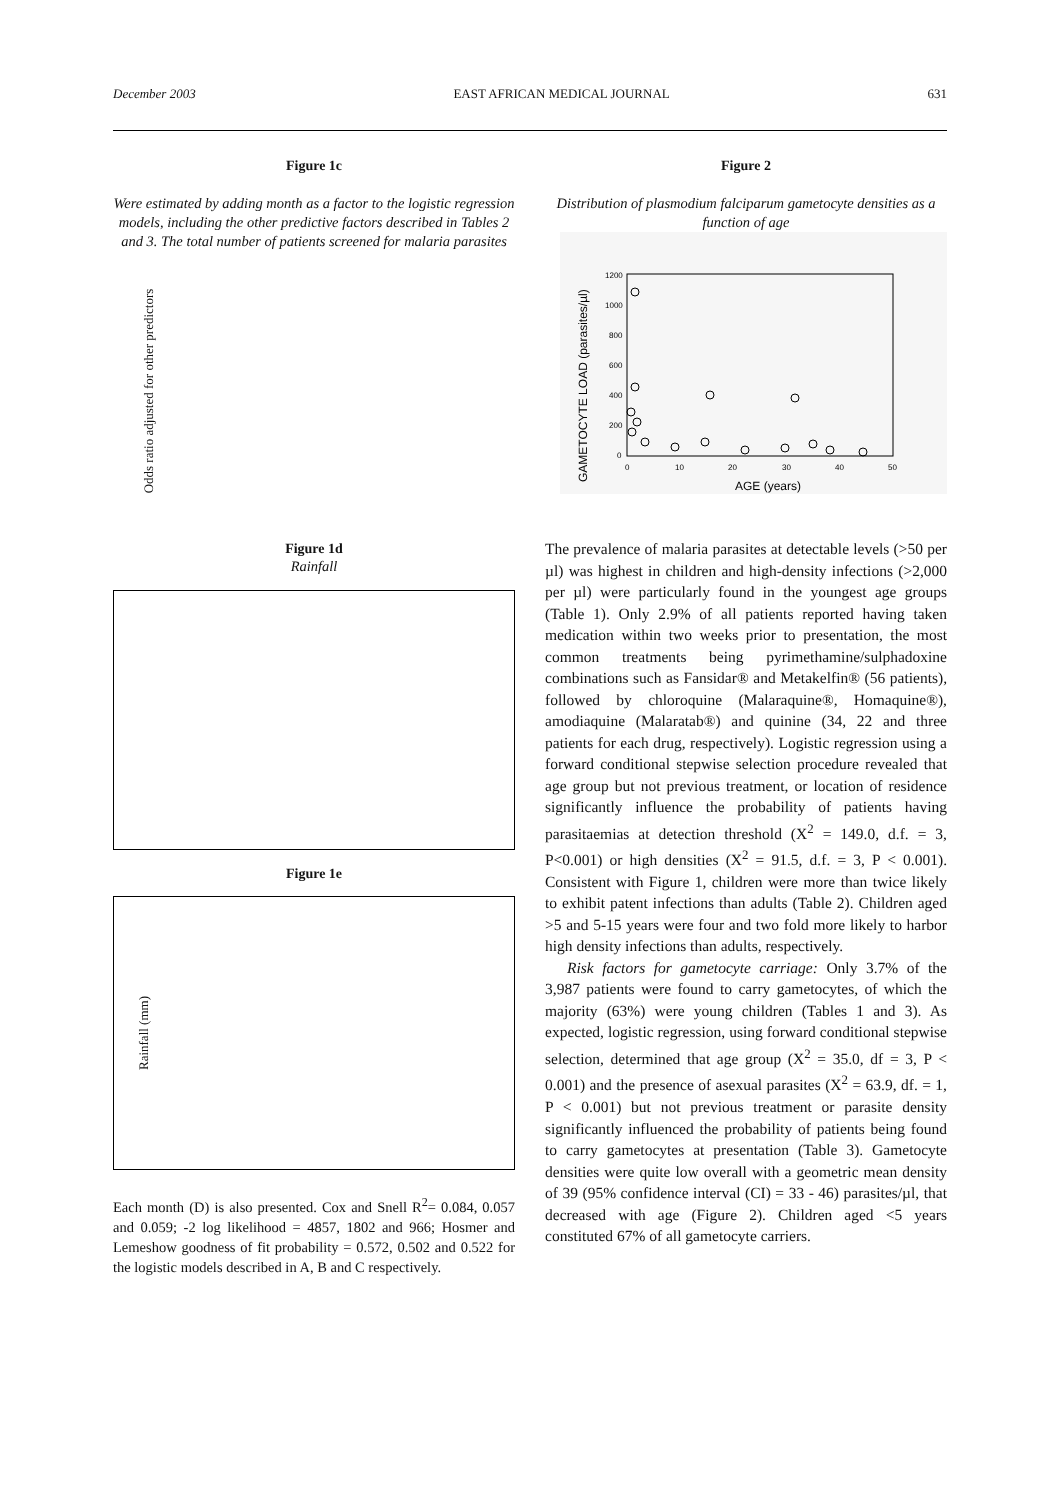December 2003 EAST AFRICAN MEDICAL JOURNAL 631
Figure 1c
Were estimated by adding month as a factor to the logistic regression models, including the other predictive factors described in Tables 2 and 3. The total number of patients screened for malaria parasites
Odds ratio adjusted for other predictors
Figure 1d
Rainfall
Figure 1e
Rainfall (mm)
Each month (D) is also presented. Cox and Snell R<sup>2</sup>= 0.084, 0.057 and 0.059; -2 log likelihood = 4857, 1802 and 966; Hosmer and Lemeshow goodness of fit probability = 0.572, 0.502 and 0.522 for the logistic models described in A, B and C respectively.
Figure 2
Distribution of plasmodium falciparum gametocyte densities as a function of age
GAMETOCYTE LOAD (parasites/µl)
1200
1000
800
600
400
200
0
0
10
20
30
40
50
AGE (years)
The prevalence of malaria parasites at detectable levels (>50 per µl) was highest in children and high-density infections (>2,000 per µl) were particularly found in the youngest age groups (Table 1). Only 2.9% of all patients reported having taken medication within two weeks prior to presentation, the most common treatments being pyrimethamine/sulphadoxine combinations such as Fansidar® and Metakelfin® (56 patients), followed by chloroquine (Malaraquine®, Homaquine®), amodiaquine (Malaratab®) and quinine (34, 22 and three patients for each drug, respectively). Logistic regression using a forward conditional stepwise selection procedure revealed that age group but not previous treatment, or location of residence significantly influence the probability of patients having parasitaemias at detection threshold (X<sup>2</sup> = 149.0, d.f. = 3, P<0.001) or high densities (X<sup>2</sup> = 91.5, d.f. = 3, P < 0.001). Consistent with Figure 1, children were more than twice likely to exhibit patent infections than adults (Table 2). Children aged >5 and 5-15 years were four and two fold more likely to harbor high density infections than adults, respectively.
Risk factors for gametocyte carriage: Only 3.7% of the 3,987 patients were found to carry gametocytes, of which the majority (63%) were young children (Tables 1 and 3). As expected, logistic regression, using forward conditional stepwise selection, determined that age group (X<sup>2</sup> = 35.0, df = 3, P < 0.001) and the presence of asexual parasites (X<sup>2</sup> = 63.9, df. = 1, P < 0.001) but not previous treatment or parasite density significantly influenced the probability of patients being found to carry gametocytes at presentation (Table 3). Gametocyte densities were quite low overall with a geometric mean density of 39 (95% confidence interval (CI) = 33 - 46) parasites/µl, that decreased with age (Figure 2). Children aged <5 years constituted 67% of all gametocyte carriers.